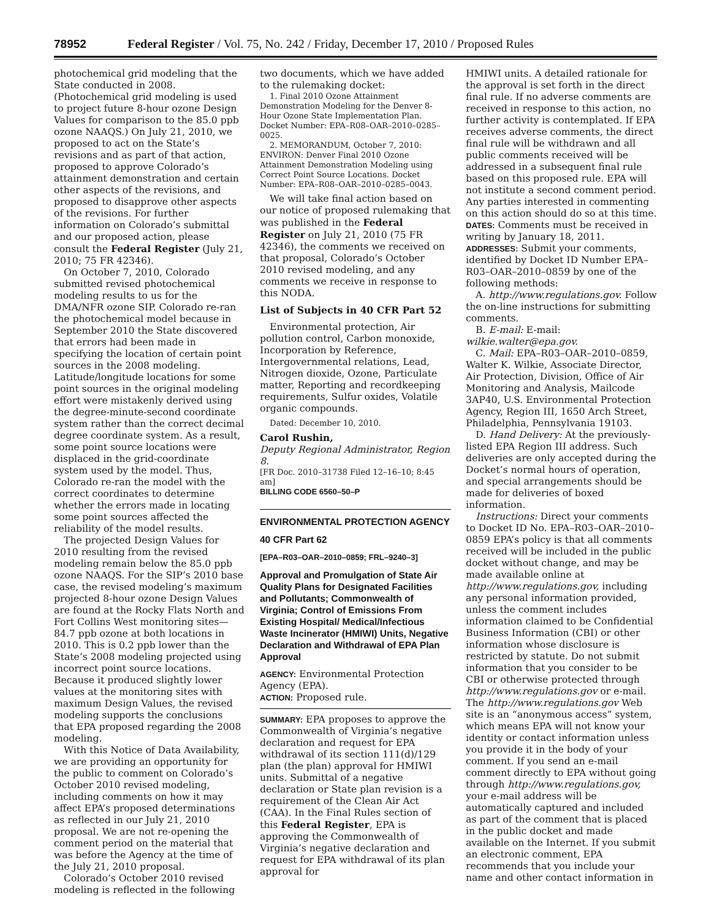78952 Federal Register / Vol. 75, No. 242 / Friday, December 17, 2010 / Proposed Rules
photochemical grid modeling that the State conducted in 2008. (Photochemical grid modeling is used to project future 8-hour ozone Design Values for comparison to the 85.0 ppb ozone NAAQS.) On July 21, 2010, we proposed to act on the State’s revisions and as part of that action, proposed to approve Colorado’s attainment demonstration and certain other aspects of the revisions, and proposed to disapprove other aspects of the revisions. For further information on Colorado’s submittal and our proposed action, please consult the Federal Register (July 21, 2010; 75 FR 42346).
On October 7, 2010, Colorado submitted revised photochemical modeling results to us for the DMA/NFR ozone SIP. Colorado re-ran the photochemical model because in September 2010 the State discovered that errors had been made in specifying the location of certain point sources in the 2008 modeling. Latitude/longitude locations for some point sources in the original modeling effort were mistakenly derived using the degree-minute-second coordinate system rather than the correct decimal degree coordinate system. As a result, some point source locations were displaced in the grid-coordinate system used by the model. Thus, Colorado re-ran the model with the correct coordinates to determine whether the errors made in locating some point sources affected the reliability of the model results.
The projected Design Values for 2010 resulting from the revised modeling remain below the 85.0 ppb ozone NAAQS. For the SIP’s 2010 base case, the revised modeling’s maximum projected 8-hour ozone Design Values are found at the Rocky Flats North and Fort Collins West monitoring sites—84.7 ppb ozone at both locations in 2010. This is 0.2 ppb lower than the State’s 2008 modeling projected using incorrect point source locations. Because it produced slightly lower values at the monitoring sites with maximum Design Values, the revised modeling supports the conclusions that EPA proposed regarding the 2008 modeling.
With this Notice of Data Availability, we are providing an opportunity for the public to comment on Colorado’s October 2010 revised modeling, including comments on how it may affect EPA’s proposed determinations as reflected in our July 21, 2010 proposal. We are not re-opening the comment period on the material that was before the Agency at the time of the July 21, 2010 proposal.
Colorado’s October 2010 revised modeling is reflected in the following
two documents, which we have added to the rulemaking docket:
1. Final 2010 Ozone Attainment Demonstration Modeling for the Denver 8-Hour Ozone State Implementation Plan. Docket Number: EPA–R08–OAR–2010–0285–0025.
2. MEMORANDUM, October 7, 2010: ENVIRON: Denver Final 2010 Ozone Attainment Demonstration Modeling using Correct Point Source Locations. Docket Number: EPA–R08–OAR–2010–0285–0043.
We will take final action based on our notice of proposed rulemaking that was published in the Federal Register on July 21, 2010 (75 FR 42346), the comments we received on that proposal, Colorado’s October 2010 revised modeling, and any comments we receive in response to this NODA.
List of Subjects in 40 CFR Part 52
Environmental protection, Air pollution control, Carbon monoxide, Incorporation by Reference, Intergovernmental relations, Lead, Nitrogen dioxide, Ozone, Particulate matter, Reporting and recordkeeping requirements, Sulfur oxides, Volatile organic compounds.
Dated: December 10, 2010.
Carol Rushin,
Deputy Regional Administrator, Region 8.
[FR Doc. 2010–31738 Filed 12–16–10; 8:45 am]
BILLING CODE 6560–50–P
ENVIRONMENTAL PROTECTION AGENCY
40 CFR Part 62
[EPA–R03–OAR–2010–0859; FRL–9240–3]
Approval and Promulgation of State Air Quality Plans for Designated Facilities and Pollutants; Commonwealth of Virginia; Control of Emissions From Existing Hospital/ Medical/Infectious Waste Incinerator (HMIWI) Units, Negative Declaration and Withdrawal of EPA Plan Approval
AGENCY: Environmental Protection Agency (EPA).
ACTION: Proposed rule.
SUMMARY: EPA proposes to approve the Commonwealth of Virginia’s negative declaration and request for EPA withdrawal of its section 111(d)/129 plan (the plan) approval for HMIWI units. Submittal of a negative declaration or State plan revision is a requirement of the Clean Air Act (CAA). In the Final Rules section of this Federal Register, EPA is approving the Commonwealth of Virginia’s negative declaration and request for EPA withdrawal of its plan approval for
HMIWI units. A detailed rationale for the approval is set forth in the direct final rule. If no adverse comments are received in response to this action, no further activity is contemplated. If EPA receives adverse comments, the direct final rule will be withdrawn and all public comments received will be addressed in a subsequent final rule based on this proposed rule. EPA will not institute a second comment period. Any parties interested in commenting on this action should do so at this time.
DATES: Comments must be received in writing by January 18, 2011.
ADDRESSES: Submit your comments, identified by Docket ID Number EPA–R03–OAR–2010–0859 by one of the following methods:
A. http://www.regulations.gov. Follow the on-line instructions for submitting comments.
B. E-mail: E-mail: wilkie.walter@epa.gov.
C. Mail: EPA–R03–OAR–2010–0859, Walter K. Wilkie, Associate Director, Air Protection, Division, Office of Air Monitoring and Analysis, Mailcode 3AP40, U.S. Environmental Protection Agency, Region III, 1650 Arch Street, Philadelphia, Pennsylvania 19103.
D. Hand Delivery: At the previously-listed EPA Region III address. Such deliveries are only accepted during the Docket’s normal hours of operation, and special arrangements should be made for deliveries of boxed information.
Instructions: Direct your comments to Docket ID No. EPA–R03–OAR–2010–0859 EPA’s policy is that all comments received will be included in the public docket without change, and may be made available online at http://www.regulations.gov, including any personal information provided, unless the comment includes information claimed to be Confidential Business Information (CBI) or other information whose disclosure is restricted by statute. Do not submit information that you consider to be CBI or otherwise protected through http://www.regulations.gov or e-mail. The http://www.regulations.gov Web site is an “anonymous access” system, which means EPA will not know your identity or contact information unless you provide it in the body of your comment. If you send an e-mail comment directly to EPA without going through http://www.regulations.gov, your e-mail address will be automatically captured and included as part of the comment that is placed in the public docket and made available on the Internet. If you submit an electronic comment, EPA recommends that you include your name and other contact information in